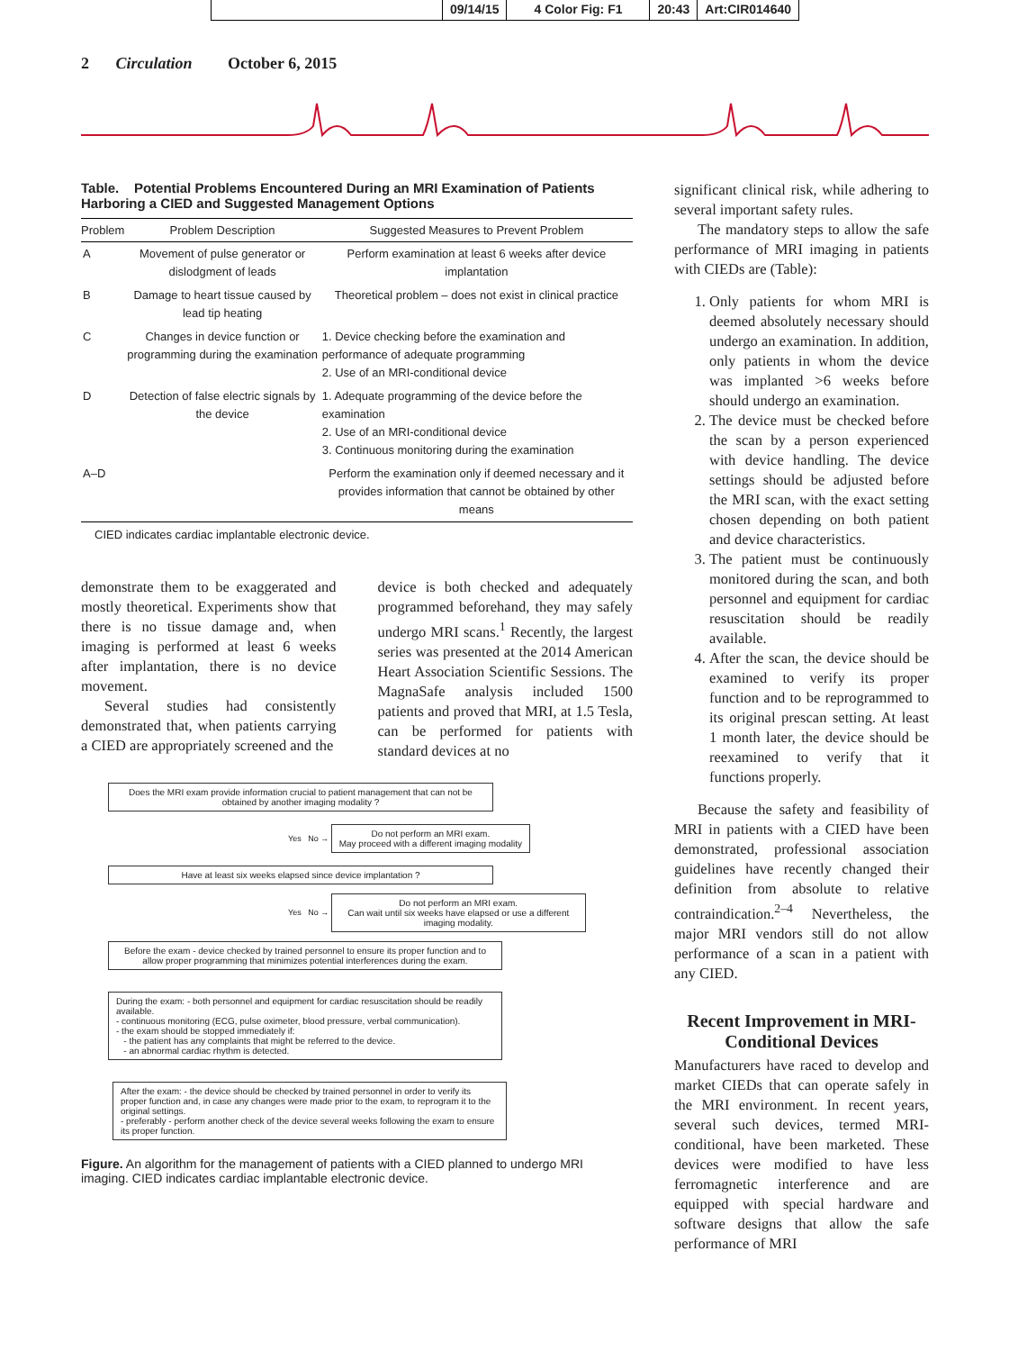09/14/15 4 Color Fig: F1 20:43 Art:CIR014640
2 Circulation October 6, 2015
Table. Potential Problems Encountered During an MRI Examination of Patients Harboring a CIED and Suggested Management Options
| Problem | Problem Description | Suggested Measures to Prevent Problem |
| --- | --- | --- |
| A | Movement of pulse generator or dislodgment of leads | Perform examination at least 6 weeks after device implantation |
| B | Damage to heart tissue caused by lead tip heating | Theoretical problem – does not exist in clinical practice |
| C | Changes in device function or programming during the examination | 1. Device checking before the examination and performance of adequate programming 2. Use of an MRI-conditional device |
| D | Detection of false electric signals by the device | 1. Adequate programming of the device before the examination 2. Use of an MRI-conditional device 3. Continuous monitoring during the examination |
| A–D | | Perform the examination only if deemed necessary and it provides information that cannot be obtained by other means |
CIED indicates cardiac implantable electronic device.
demonstrate them to be exaggerated and mostly theoretical. Experiments show that there is no tissue damage and, when imaging is performed at least 6 weeks after implantation, there is no device movement.
Several studies had consistently demonstrated that, when patients carrying a CIED are appropriately screened and the
device is both checked and adequately programmed beforehand, they may safely undergo MRI scans.<sup>1</sup> Recently, the largest series was presented at the 2014 American Heart Association Scientific Sessions. The MagnaSafe analysis included 1500 patients and proved that MRI, at 1.5 Tesla, can be performed for patients with standard devices at no
Does the MRI exam provide information crucial to patient management that can not be obtained by another imaging modality ?
Yes No →
Do not perform an MRI exam.
May proceed with a different imaging modality
Have at least six weeks elapsed since device implantation ?
Yes No →
Do not perform an MRI exam.
Can wait until six weeks have elapsed or use a different imaging modality.
Before the exam - device checked by trained personnel to ensure its proper function and to allow proper programming that minimizes potential interferences during the exam.
During the exam: - both personnel and equipment for cardiac resuscitation should be readily available.
- continuous monitoring (ECG, pulse oximeter, blood pressure, verbal communication).
- the exam should be stopped immediately if:
- the patient has any complaints that might be referred to the device.
- an abnormal cardiac rhythm is detected.
After the exam: - the device should be checked by trained personnel in order to verify its proper function and, in case any changes were made prior to the exam, to reprogram it to the original settings.
- preferably - perform another check of the device several weeks following the exam to ensure its proper function.
Figure. An algorithm for the management of patients with a CIED planned to undergo MRI imaging. CIED indicates cardiac implantable electronic device.
significant clinical risk, while adhering to several important safety rules.
The mandatory steps to allow the safe performance of MRI imaging in patients with CIEDs are (Table):
1. Only patients for whom MRI is deemed absolutely necessary should undergo an examination. In addition, only patients in whom the device was implanted >6 weeks before should undergo an examination.
2. The device must be checked before the scan by a person experienced with device handling. The device settings should be adjusted before the MRI scan, with the exact setting chosen depending on both patient and device characteristics.
3. The patient must be continuously monitored during the scan, and both personnel and equipment for cardiac resuscitation should be readily available.
4. After the scan, the device should be examined to verify its proper function and to be reprogrammed to its original prescan setting. At least 1 month later, the device should be reexamined to verify that it functions properly.
Because the safety and feasibility of MRI in patients with a CIED have been demonstrated, professional association guidelines have recently changed their definition from absolute to relative contraindication.<sup>2–4</sup> Nevertheless, the major MRI vendors still do not allow performance of a scan in a patient with any CIED.
Recent Improvement in MRI-Conditional Devices
Manufacturers have raced to develop and market CIEDs that can operate safely in the MRI environment. In recent years, several such devices, termed MRI-conditional, have been marketed. These devices were modified to have less ferromagnetic interference and are equipped with special hardware and software designs that allow the safe performance of MRI